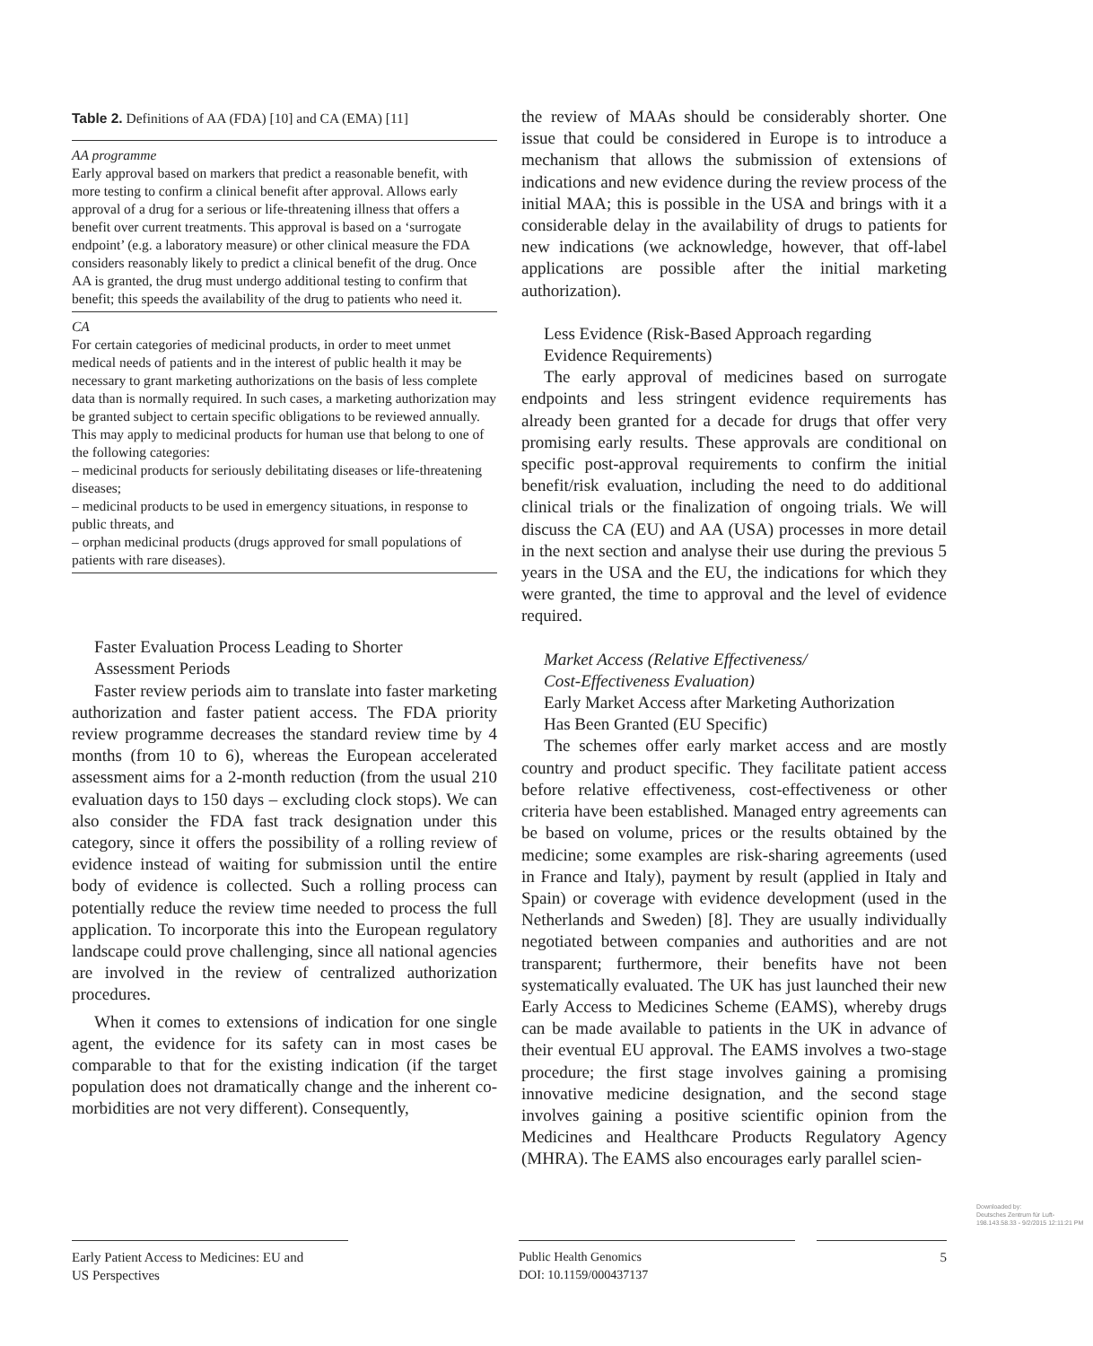Table 2. Definitions of AA (FDA) [10] and CA (EMA) [11]
| AA programme Early approval based on markers that predict a reasonable benefit, with more testing to confirm a clinical benefit after approval. Allows early approval of a drug for a serious or life-threatening illness that offers a benefit over current treatments. This approval is based on a ‘surrogate endpoint’ (e.g. a laboratory measure) or other clinical measure the FDA considers reasonably likely to predict a clinical benefit of the drug. Once AA is granted, the drug must undergo additional testing to confirm that benefit; this speeds the availability of the drug to patients who need it. |
| CA For certain categories of medicinal products, in order to meet unmet medical needs of patients and in the interest of public health it may be necessary to grant marketing authorizations on the basis of less complete data than is normally required. In such cases, a marketing authorization may be granted subject to certain specific obligations to be reviewed annually. This may apply to medicinal products for human use that belong to one of the following categories: – medicinal products for seriously debilitating diseases or life-threatening diseases; – medicinal products to be used in emergency situations, in response to public threats, and – orphan medicinal products (drugs approved for small populations of patients with rare diseases). |
Faster Evaluation Process Leading to Shorter
Assessment Periods
Faster review periods aim to translate into faster marketing authorization and faster patient access. The FDA priority review programme decreases the standard review time by 4 months (from 10 to 6), whereas the European accelerated assessment aims for a 2-month reduction (from the usual 210 evaluation days to 150 days – excluding clock stops). We can also consider the FDA fast track designation under this category, since it offers the possibility of a rolling review of evidence instead of waiting for submission until the entire body of evidence is collected. Such a rolling process can potentially reduce the review time needed to process the full application. To incorporate this into the European regulatory landscape could prove challenging, since all national agencies are involved in the review of centralized authorization procedures.
When it comes to extensions of indication for one single agent, the evidence for its safety can in most cases be comparable to that for the existing indication (if the target population does not dramatically change and the inherent co-morbidities are not very different). Consequently,
the review of MAAs should be considerably shorter. One issue that could be considered in Europe is to introduce a mechanism that allows the submission of extensions of indications and new evidence during the review process of the initial MAA; this is possible in the USA and brings with it a considerable delay in the availability of drugs to patients for new indications (we acknowledge, however, that off-label applications are possible after the initial marketing authorization).
Less Evidence (Risk-Based Approach regarding
Evidence Requirements)
The early approval of medicines based on surrogate endpoints and less stringent evidence requirements has already been granted for a decade for drugs that offer very promising early results. These approvals are conditional on specific post-approval requirements to confirm the initial benefit/risk evaluation, including the need to do additional clinical trials or the finalization of ongoing trials. We will discuss the CA (EU) and AA (USA) processes in more detail in the next section and analyse their use during the previous 5 years in the USA and the EU, the indications for which they were granted, the time to approval and the level of evidence required.
Market Access (Relative Effectiveness/
Cost-Effectiveness Evaluation)
Early Market Access after Marketing Authorization
Has Been Granted (EU Specific)
The schemes offer early market access and are mostly country and product specific. They facilitate patient access before relative effectiveness, cost-effectiveness or other criteria have been established. Managed entry agreements can be based on volume, prices or the results obtained by the medicine; some examples are risk-sharing agreements (used in France and Italy), payment by result (applied in Italy and Spain) or coverage with evidence development (used in the Netherlands and Sweden) [8]. They are usually individually negotiated between companies and authorities and are not transparent; furthermore, their benefits have not been systematically evaluated. The UK has just launched their new Early Access to Medicines Scheme (EAMS), whereby drugs can be made available to patients in the UK in advance of their eventual EU approval. The EAMS involves a two-stage procedure; the first stage involves gaining a promising innovative medicine designation, and the second stage involves gaining a positive scientific opinion from the Medicines and Healthcare Products Regulatory Agency (MHRA). The EAMS also encourages early parallel scien-
Early Patient Access to Medicines: EU and
US Perspectives
Public Health Genomics
DOI: 10.1159/000437137
5
Downloaded by:
Deutsches Zentrum für Luft-
198.143.58.33 - 9/2/2015 12:11:21 PM